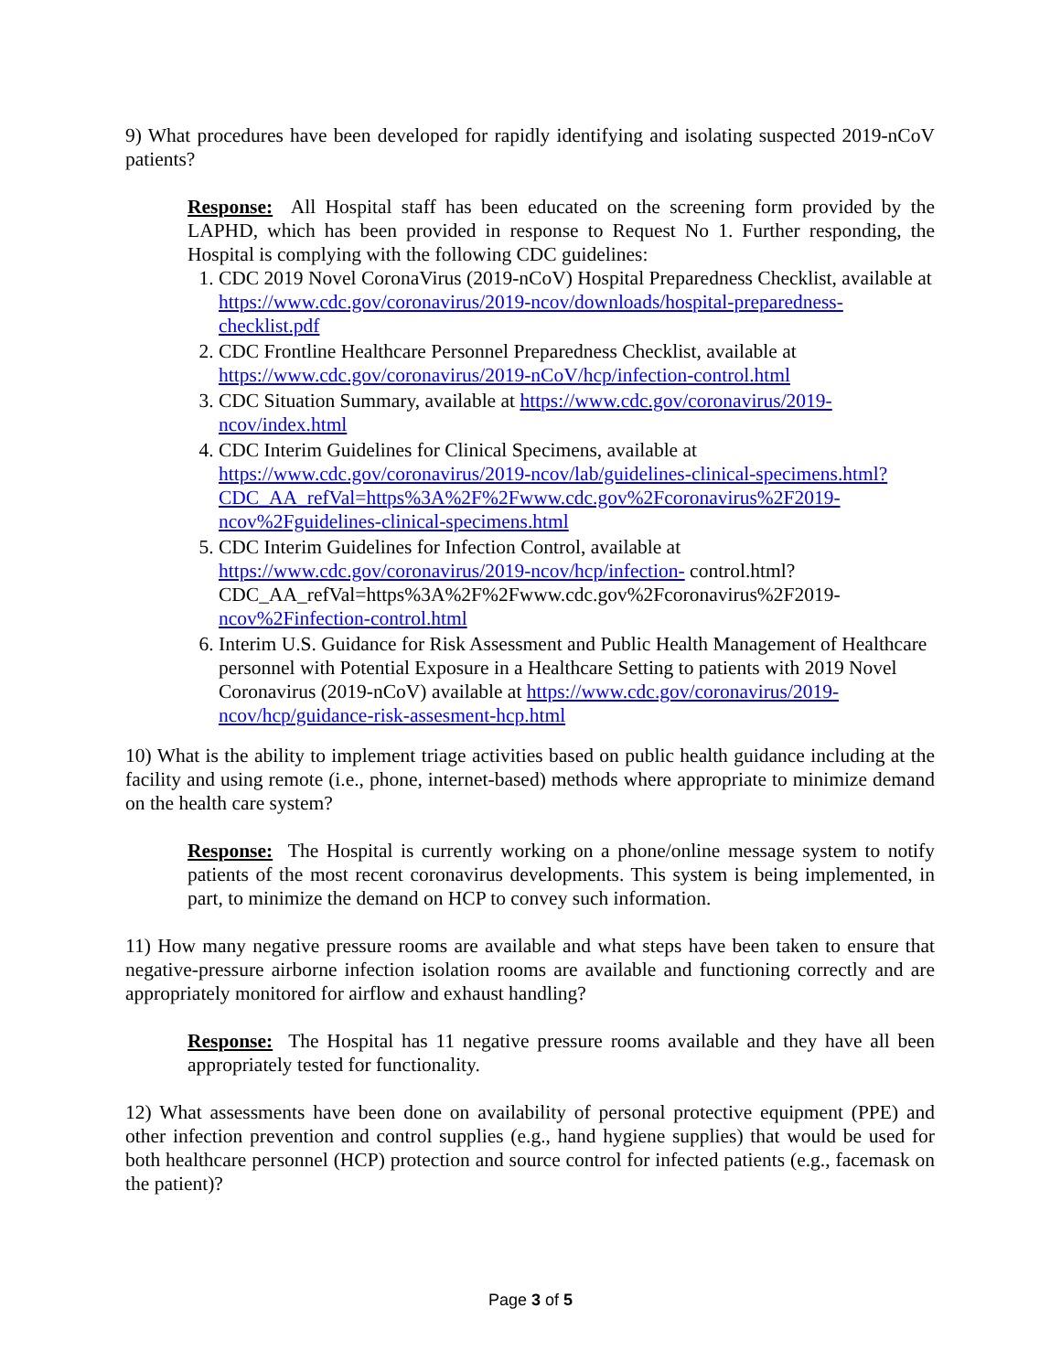9) What procedures have been developed for rapidly identifying and isolating suspected 2019-nCoV patients?
Response: All Hospital staff has been educated on the screening form provided by the LAPHD, which has been provided in response to Request No 1. Further responding, the Hospital is complying with the following CDC guidelines:
1. CDC 2019 Novel CoronaVirus (2019-nCoV) Hospital Preparedness Checklist, available at https://www.cdc.gov/coronavirus/2019-ncov/downloads/hospital-preparedness-checklist.pdf
2. CDC Frontline Healthcare Personnel Preparedness Checklist, available at https://www.cdc.gov/coronavirus/2019-nCoV/hcp/infection-control.html
3. CDC Situation Summary, available at https://www.cdc.gov/coronavirus/2019-ncov/index.html
4. CDC Interim Guidelines for Clinical Specimens, available at https://www.cdc.gov/coronavirus/2019-ncov/lab/guidelines-clinical-specimens.html?CDC_AA_refVal=https%3A%2F%2Fwww.cdc.gov%2Fcoronavirus%2F2019-ncov%2Fguidelines-clinical-specimens.html
5. CDC Interim Guidelines for Infection Control, available at https://www.cdc.gov/coronavirus/2019-ncov/hcp/infection- control.html?CDC_AA_refVal=https%3A%2F%2Fwww.cdc.gov%2Fcoronavirus%2F2019-ncov%2Finfection-control.html
6. Interim U.S. Guidance for Risk Assessment and Public Health Management of Healthcare personnel with Potential Exposure in a Healthcare Setting to patients with 2019 Novel Coronavirus (2019-nCoV) available at https://www.cdc.gov/coronavirus/2019-ncov/hcp/guidance-risk-assesment-hcp.html
10) What is the ability to implement triage activities based on public health guidance including at the facility and using remote (i.e., phone, internet-based) methods where appropriate to minimize demand on the health care system?
Response: The Hospital is currently working on a phone/online message system to notify patients of the most recent coronavirus developments. This system is being implemented, in part, to minimize the demand on HCP to convey such information.
11) How many negative pressure rooms are available and what steps have been taken to ensure that negative-pressure airborne infection isolation rooms are available and functioning correctly and are appropriately monitored for airflow and exhaust handling?
Response: The Hospital has 11 negative pressure rooms available and they have all been appropriately tested for functionality.
12) What assessments have been done on availability of personal protective equipment (PPE) and other infection prevention and control supplies (e.g., hand hygiene supplies) that would be used for both healthcare personnel (HCP) protection and source control for infected patients (e.g., facemask on the patient)?
Page 3 of 5